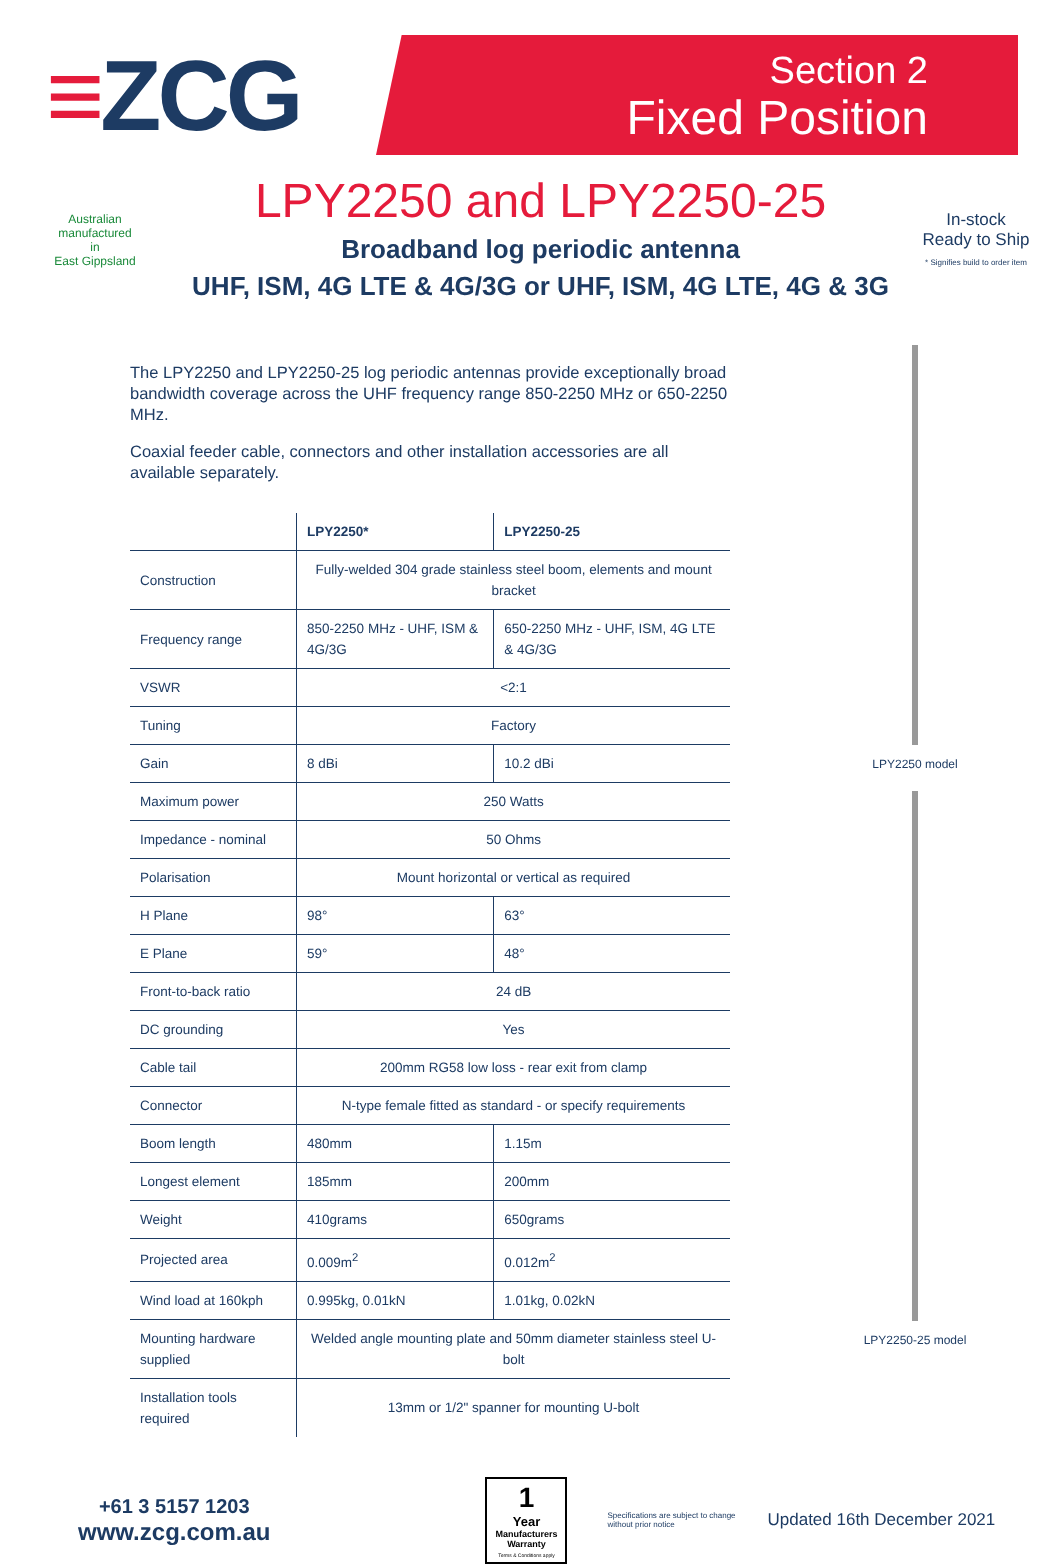≡ZCG
Section 2
Fixed Position
Australian
manufactured
in
East Gippsland
LPY2250 and LPY2250-25
Broadband log periodic antenna
UHF, ISM, 4G LTE & 4G/3G or UHF, ISM, 4G LTE, 4G & 3G
In-stock Ready to Ship
* Signifies build to order item
The LPY2250 and LPY2250-25 log periodic antennas provide exceptionally broad bandwidth coverage across the UHF frequency range 850-2250 MHz or 650-2250 MHz.
Coaxial feeder cable, connectors and other installation accessories are all available separately.
| | LPY2250* | LPY2250-25 |
| --- | --- | --- |
| Construction | Fully-welded 304 grade stainless steel boom, elements and mount bracket | |
| Frequency range | 850-2250 MHz - UHF, ISM & 4G/3G | 650-2250 MHz - UHF, ISM, 4G LTE & 4G/3G |
| VSWR | <2:1 | |
| Tuning | Factory | |
| Gain | 8 dBi | 10.2 dBi |
| Maximum power | 250 Watts | |
| Impedance - nominal | 50 Ohms | |
| Polarisation | Mount horizontal or vertical as required | |
| H Plane | 98° | 63° |
| E Plane | 59° | 48° |
| Front-to-back ratio | 24 dB | |
| DC grounding | Yes | |
| Cable tail | 200mm RG58 low loss - rear exit from clamp | |
| Connector | N-type female fitted as standard - or specify requirements | |
| Boom length | 480mm | 1.15m |
| Longest element | 185mm | 200mm |
| Weight | 410grams | 650grams |
| Projected area | 0.009m<sup>2</sup> | 0.012m<sup>2</sup> |
| Wind load at 160kph | 0.995kg, 0.01kN | 1.01kg, 0.02kN |
| Mounting hardware supplied | Welded angle mounting plate and 50mm diameter stainless steel U-bolt | |
| Installation tools required | 13mm or 1/2" spanner for mounting U-bolt | |
LPY2250 model
LPY2250-25 model
+61 3 5157 1203
www.zcg.com.au
1
Year
Manufacturers Warranty
Terms & Conditions apply
Specifications are subject to change without prior notice
Updated 16th December 2021